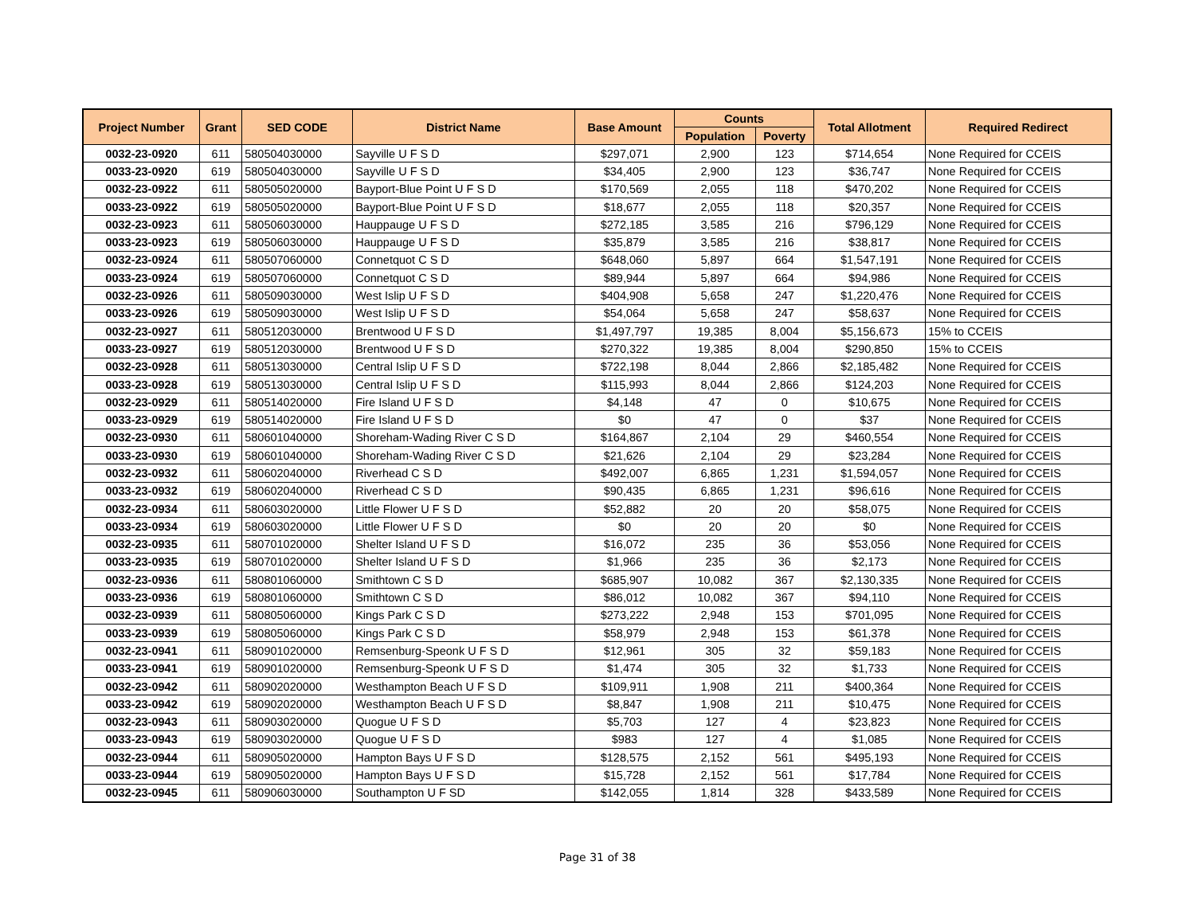| Project Number | Grant | SED CODE | District Name | Base Amount | Counts | | Total Allotment | Required Redirect |
| --- | --- | --- | --- | --- | --- | --- | --- | --- |
| | | | | | Population | Poverty | | |
| 0032-23-0920 | 611 | 580504030000 | Sayville U F S D | $297,071 | 2,900 | 123 | $714,654 | None Required for CCEIS |
| 0033-23-0920 | 619 | 580504030000 | Sayville U F S D | $34,405 | 2,900 | 123 | $36,747 | None Required for CCEIS |
| 0032-23-0922 | 611 | 580505020000 | Bayport-Blue Point U F S D | $170,569 | 2,055 | 118 | $470,202 | None Required for CCEIS |
| 0033-23-0922 | 619 | 580505020000 | Bayport-Blue Point U F S D | $18,677 | 2,055 | 118 | $20,357 | None Required for CCEIS |
| 0032-23-0923 | 611 | 580506030000 | Hauppauge U F S D | $272,185 | 3,585 | 216 | $796,129 | None Required for CCEIS |
| 0033-23-0923 | 619 | 580506030000 | Hauppauge U F S D | $35,879 | 3,585 | 216 | $38,817 | None Required for CCEIS |
| 0032-23-0924 | 611 | 580507060000 | Connetquot C S D | $648,060 | 5,897 | 664 | $1,547,191 | None Required for CCEIS |
| 0033-23-0924 | 619 | 580507060000 | Connetquot C S D | $89,944 | 5,897 | 664 | $94,986 | None Required for CCEIS |
| 0032-23-0926 | 611 | 580509030000 | West Islip U F S D | $404,908 | 5,658 | 247 | $1,220,476 | None Required for CCEIS |
| 0033-23-0926 | 619 | 580509030000 | West Islip U F S D | $54,064 | 5,658 | 247 | $58,637 | None Required for CCEIS |
| 0032-23-0927 | 611 | 580512030000 | Brentwood U F S D | $1,497,797 | 19,385 | 8,004 | $5,156,673 | 15% to CCEIS |
| 0033-23-0927 | 619 | 580512030000 | Brentwood U F S D | $270,322 | 19,385 | 8,004 | $290,850 | 15% to CCEIS |
| 0032-23-0928 | 611 | 580513030000 | Central Islip U F S D | $722,198 | 8,044 | 2,866 | $2,185,482 | None Required for CCEIS |
| 0033-23-0928 | 619 | 580513030000 | Central Islip U F S D | $115,993 | 8,044 | 2,866 | $124,203 | None Required for CCEIS |
| 0032-23-0929 | 611 | 580514020000 | Fire Island U F S D | $4,148 | 47 | 0 | $10,675 | None Required for CCEIS |
| 0033-23-0929 | 619 | 580514020000 | Fire Island U F S D | $0 | 47 | 0 | $37 | None Required for CCEIS |
| 0032-23-0930 | 611 | 580601040000 | Shoreham-Wading River C S D | $164,867 | 2,104 | 29 | $460,554 | None Required for CCEIS |
| 0033-23-0930 | 619 | 580601040000 | Shoreham-Wading River C S D | $21,626 | 2,104 | 29 | $23,284 | None Required for CCEIS |
| 0032-23-0932 | 611 | 580602040000 | Riverhead C S D | $492,007 | 6,865 | 1,231 | $1,594,057 | None Required for CCEIS |
| 0033-23-0932 | 619 | 580602040000 | Riverhead C S D | $90,435 | 6,865 | 1,231 | $96,616 | None Required for CCEIS |
| 0032-23-0934 | 611 | 580603020000 | Little Flower U F S D | $52,882 | 20 | 20 | $58,075 | None Required for CCEIS |
| 0033-23-0934 | 619 | 580603020000 | Little Flower U F S D | $0 | 20 | 20 | $0 | None Required for CCEIS |
| 0032-23-0935 | 611 | 580701020000 | Shelter Island U F S D | $16,072 | 235 | 36 | $53,056 | None Required for CCEIS |
| 0033-23-0935 | 619 | 580701020000 | Shelter Island U F S D | $1,966 | 235 | 36 | $2,173 | None Required for CCEIS |
| 0032-23-0936 | 611 | 580801060000 | Smithtown C S D | $685,907 | 10,082 | 367 | $2,130,335 | None Required for CCEIS |
| 0033-23-0936 | 619 | 580801060000 | Smithtown C S D | $86,012 | 10,082 | 367 | $94,110 | None Required for CCEIS |
| 0032-23-0939 | 611 | 580805060000 | Kings Park C S D | $273,222 | 2,948 | 153 | $701,095 | None Required for CCEIS |
| 0033-23-0939 | 619 | 580805060000 | Kings Park C S D | $58,979 | 2,948 | 153 | $61,378 | None Required for CCEIS |
| 0032-23-0941 | 611 | 580901020000 | Remsenburg-Speonk U F S D | $12,961 | 305 | 32 | $59,183 | None Required for CCEIS |
| 0033-23-0941 | 619 | 580901020000 | Remsenburg-Speonk U F S D | $1,474 | 305 | 32 | $1,733 | None Required for CCEIS |
| 0032-23-0942 | 611 | 580902020000 | Westhampton Beach U F S D | $109,911 | 1,908 | 211 | $400,364 | None Required for CCEIS |
| 0033-23-0942 | 619 | 580902020000 | Westhampton Beach U F S D | $8,847 | 1,908 | 211 | $10,475 | None Required for CCEIS |
| 0032-23-0943 | 611 | 580903020000 | Quogue U F S D | $5,703 | 127 | 4 | $23,823 | None Required for CCEIS |
| 0033-23-0943 | 619 | 580903020000 | Quogue U F S D | $983 | 127 | 4 | $1,085 | None Required for CCEIS |
| 0032-23-0944 | 611 | 580905020000 | Hampton Bays U F S D | $128,575 | 2,152 | 561 | $495,193 | None Required for CCEIS |
| 0033-23-0944 | 619 | 580905020000 | Hampton Bays U F S D | $15,728 | 2,152 | 561 | $17,784 | None Required for CCEIS |
| 0032-23-0945 | 611 | 580906030000 | Southampton U F SD | $142,055 | 1,814 | 328 | $433,589 | None Required for CCEIS |
Page 31 of 38